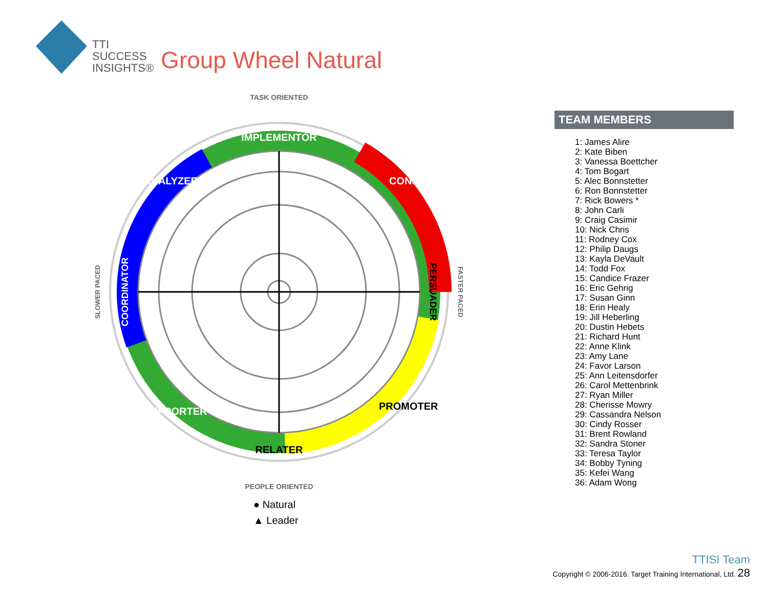TTI
SUCCESS
INSIGHTS®
Group Wheel Natural
TASK ORIENTED
PEOPLE ORIENTED
SLOWER PACED
FASTER PACED
IMPLEMENTOR
CONDUCTOR
PERSUADER
PROMOTER
RELATER
SUPPORTER
COORDINATOR
ANALYZER
TEAM MEMBERS
1: James Alire
2: Kate Biben
3: Vanessa Boettcher
4: Tom Bogart
5: Alec Bonnstetter
6: Ron Bonnstetter
7: Rick Bowers *
8: John Carli
9: Craig Casimir
10: Nick Chris
11: Rodney Cox
12: Philip Daugs
13: Kayla DeVault
14: Todd Fox
15: Candice Frazer
16: Eric Gehrig
17: Susan Ginn
18: Erin Healy
19: Jill Heberling
20: Dustin Hebets
21: Richard Hunt
22: Anne Klink
23: Amy Lane
24: Favor Larson
25: Ann Leitensdorfer
26: Carol Mettenbrink
27: Ryan Miller
28: Cherisse Mowry
29: Cassandra Nelson
30: Cindy Rosser
31: Brent Rowland
32: Sandra Stoner
33: Teresa Taylor
34: Bobby Tyning
35: Kefei Wang
36: Adam Wong
● Natural
▲ Leader
TTISI Team
Copyright © 2006-2016. Target Training International, Ltd. 28